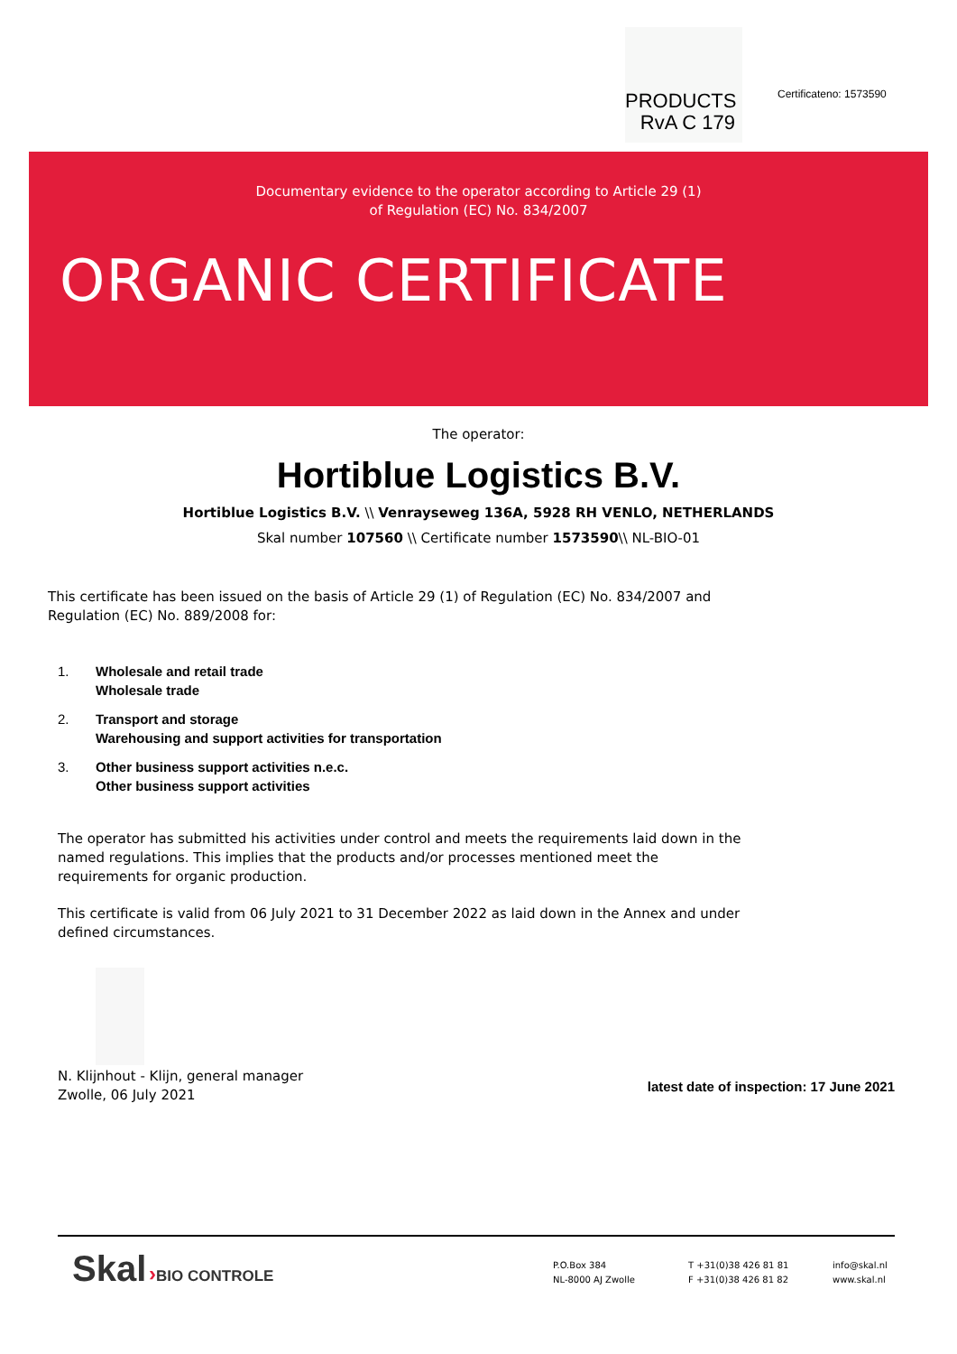PRODUCTS
RvA C 179
Certificateno: 1573590
Documentary evidence to the operator according to Article 29 (1)
of Regulation (EC) No. 834/2007
ORGANIC CERTIFICATE
The operator:
Hortiblue Logistics B.V.
Hortiblue Logistics B.V. \\ Venrayseweg 136A, 5928 RH VENLO, NETHERLANDS
Skal number 107560 \\ Certificate number 1573590\\ NL-BIO-01
This certificate has been issued on the basis of Article 29 (1) of Regulation (EC) No. 834/2007 and Regulation (EC) No. 889/2008 for:
1. Wholesale and retail trade
Wholesale trade
2. Transport and storage
Warehousing and support activities for transportation
3. Other business support activities n.e.c.
Other business support activities
The operator has submitted his activities under control and meets the requirements laid down in the named regulations. This implies that the products and/or processes mentioned meet the requirements for organic production.
This certificate is valid from 06 July 2021 to 31 December 2022 as laid down in the Annex and under defined circumstances.
N. Klijnhout - Klijn, general manager
Zwolle, 06 July 2021
latest date of inspection: 17 June 2021
Skal ›BIO CONTROLE
P.O.Box 384
NL-8000 AJ Zwolle
T +31(0)38 426 81 81
F +31(0)38 426 81 82
info@skal.nl
www.skal.nl